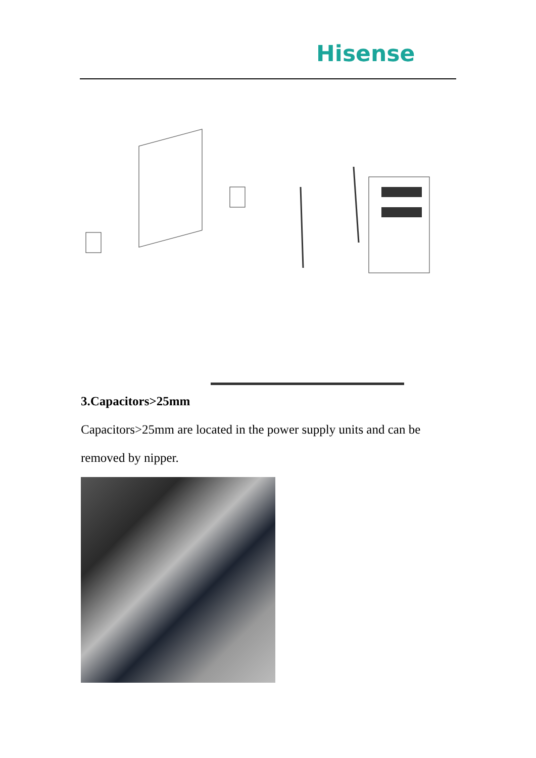Hisense
3.Capacitors>25mm
Capacitors>25mm are located in the power supply units and can be removed by nipper.